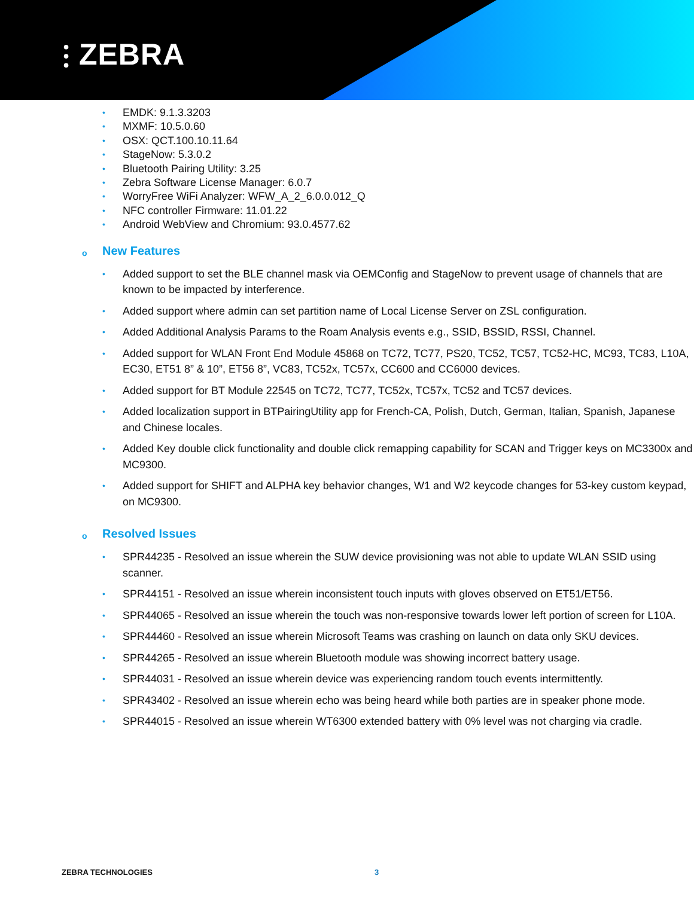⫶ ZEBRA
• EMDK: 9.1.3.3203
• MXMF: 10.5.0.60
• OSX: QCT.100.10.11.64
• StageNow: 5.3.0.2
• Bluetooth Pairing Utility: 3.25
• Zebra Software License Manager: 6.0.7
• WorryFree WiFi Analyzer: WFW_A_2_6.0.0.012_Q
• NFC controller Firmware: 11.01.22
• Android WebView and Chromium: 93.0.4577.62
o New Features
• Added support to set the BLE channel mask via OEMConfig and StageNow to prevent usage of channels that are known to be impacted by interference.
• Added support where admin can set partition name of Local License Server on ZSL configuration.
• Added Additional Analysis Params to the Roam Analysis events e.g., SSID, BSSID, RSSI, Channel.
• Added support for WLAN Front End Module 45868 on TC72, TC77, PS20, TC52, TC57, TC52-HC, MC93, TC83, L10A, EC30, ET51 8” & 10”, ET56 8”, VC83, TC52x, TC57x, CC600 and CC6000 devices.
• Added support for BT Module 22545 on TC72, TC77, TC52x, TC57x, TC52 and TC57 devices.
• Added localization support in BTPairingUtility app for French-CA, Polish, Dutch, German, Italian, Spanish, Japanese and Chinese locales.
• Added Key double click functionality and double click remapping capability for SCAN and Trigger keys on MC3300x and MC9300.
• Added support for SHIFT and ALPHA key behavior changes, W1 and W2 keycode changes for 53-key custom keypad, on MC9300.
o Resolved Issues
• SPR44235 - Resolved an issue wherein the SUW device provisioning was not able to update WLAN SSID using scanner.
• SPR44151 - Resolved an issue wherein inconsistent touch inputs with gloves observed on ET51/ET56.
• SPR44065 - Resolved an issue wherein the touch was non-responsive towards lower left portion of screen for L10A.
• SPR44460 - Resolved an issue wherein Microsoft Teams was crashing on launch on data only SKU devices.
• SPR44265 - Resolved an issue wherein Bluetooth module was showing incorrect battery usage.
• SPR44031 - Resolved an issue wherein device was experiencing random touch events intermittently.
• SPR43402 - Resolved an issue wherein echo was being heard while both parties are in speaker phone mode.
• SPR44015 - Resolved an issue wherein WT6300 extended battery with 0% level was not charging via cradle.
ZEBRA TECHNOLOGIES 3